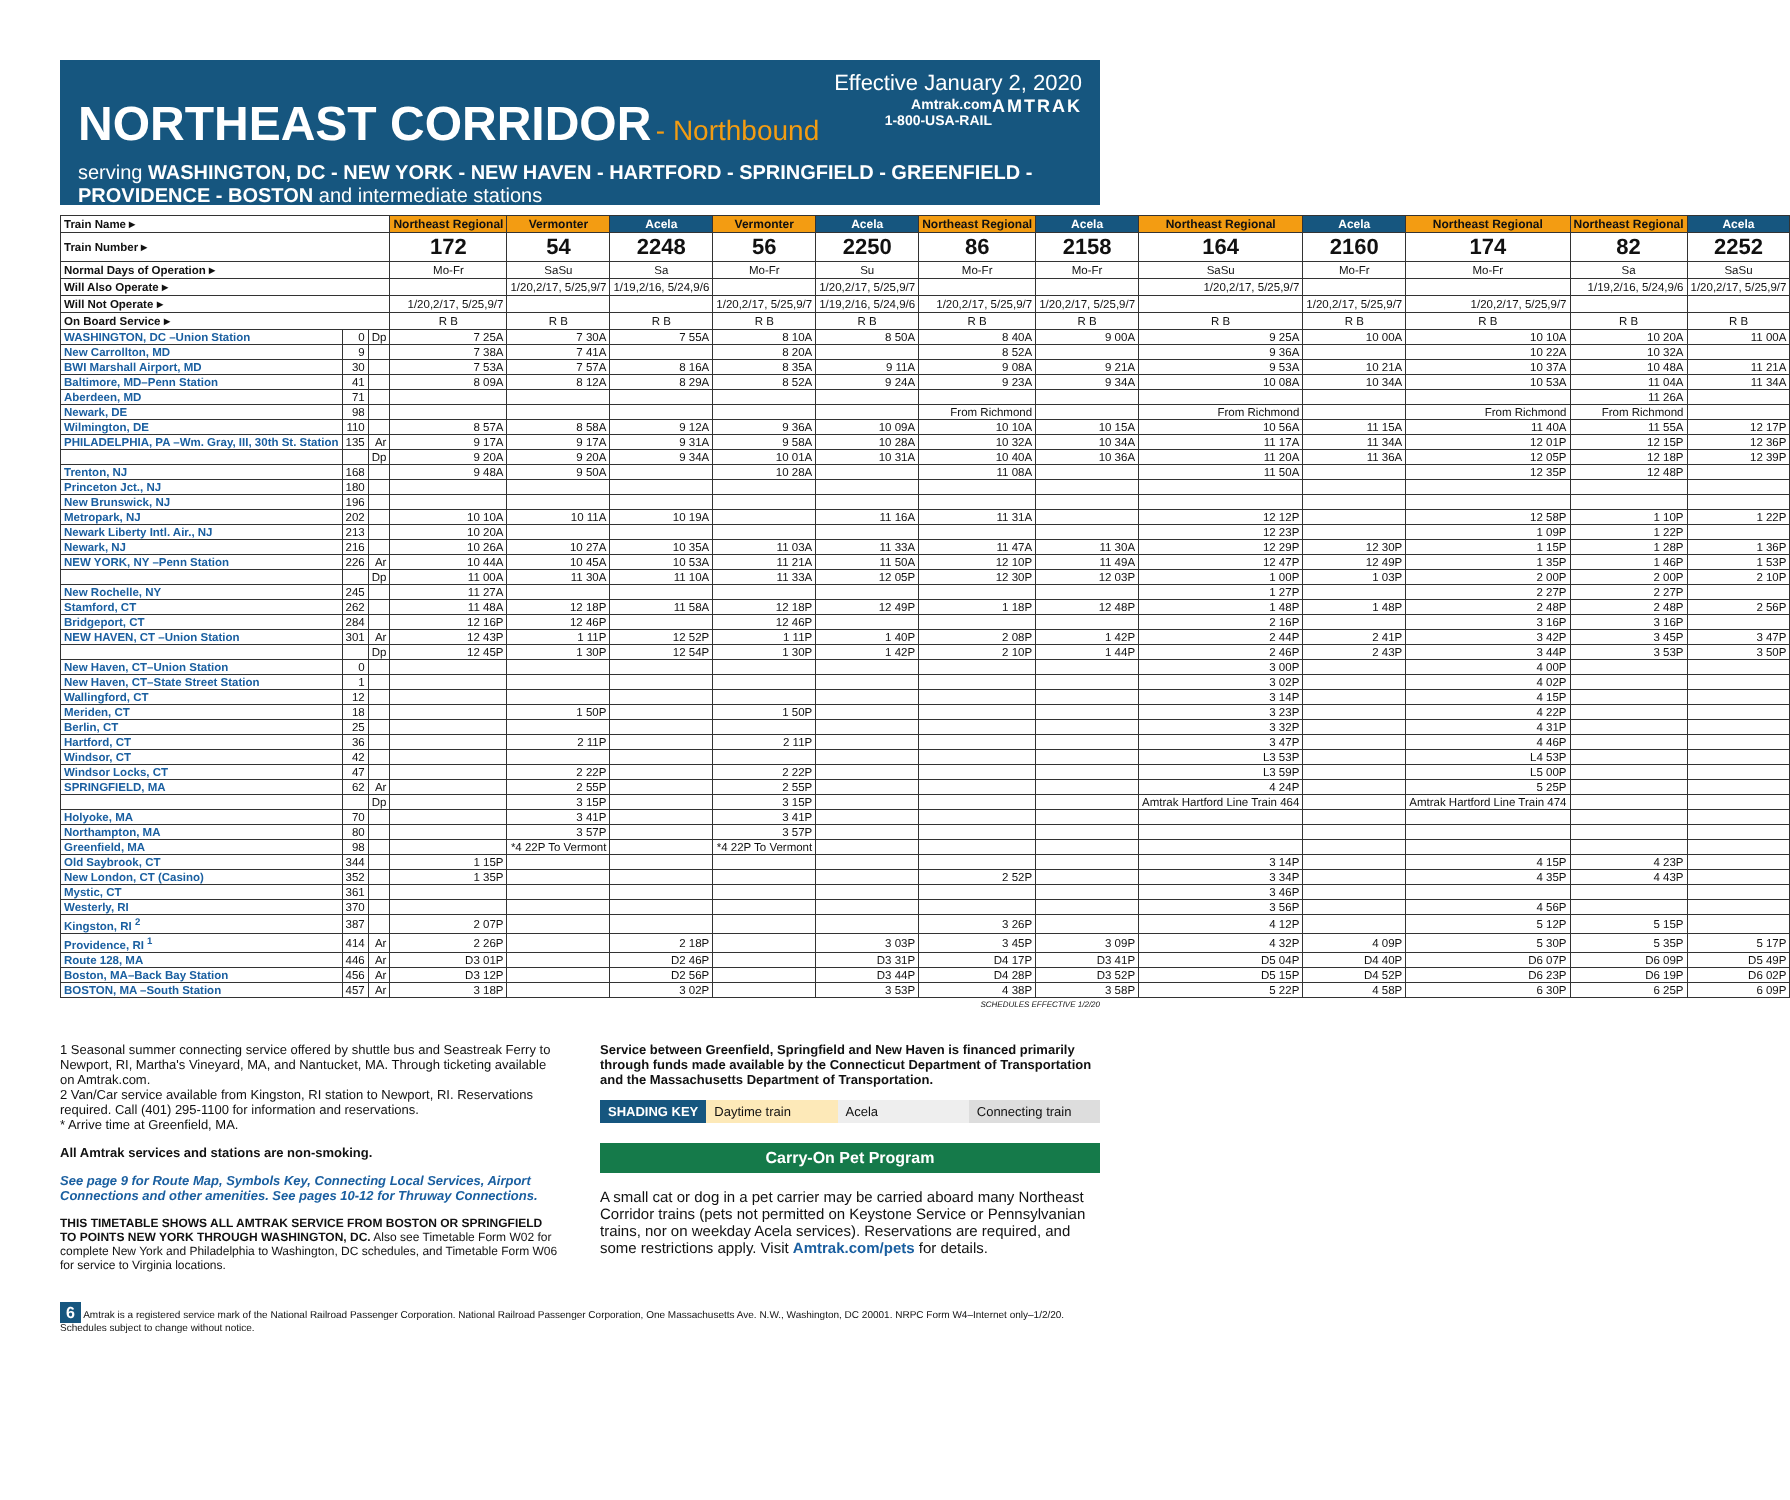Effective January 2, 2020
NORTHEAST CORRIDOR
- Northbound AMTRAK
Amtrak.com
1-800-USA-RAIL
serving WASHINGTON, DC - NEW YORK - NEW HAVEN - HARTFORD - SPRINGFIELD - GREENFIELD - PROVIDENCE - BOSTON and intermediate stations
| Train Name ▸ | | | Northeast Regional | Vermonter | Acela | Vermonter | Acela | Northeast Regional | Acela | Northeast Regional | Acela | Northeast Regional | Northeast Regional | Acela |
| Train Number ▸ | | | 172 | 54 | 2248 | 56 | 2250 | 86 | 2158 | 164 | 2160 | 174 | 82 | 2252 |
| Normal Days of Operation ▸ | | | Mo-Fr | SaSu | Sa | Mo-Fr | Su | Mo-Fr | Mo-Fr | SaSu | Mo-Fr | Mo-Fr | Sa | SaSu |
| Will Also Operate ▸ | | | | 1/20,2/17, 5/25,9/7 | 1/19,2/16, 5/24,9/6 | | 1/20,2/17, 5/25,9/7 | | | 1/20,2/17, 5/25,9/7 | | | 1/19,2/16, 5/24,9/6 | 1/20,2/17, 5/25,9/7 |
| Will Not Operate ▸ | | | 1/20,2/17, 5/25,9/7 | | | 1/20,2/17, 5/25,9/7 | 1/19,2/16, 5/24,9/6 | 1/20,2/17, 5/25,9/7 | 1/20,2/17, 5/25,9/7 | | 1/20,2/17, 5/25,9/7 | 1/20,2/17, 5/25,9/7 | | |
| On Board Service ▸ | | | R B | R B | R B | R B | R B | R B | R B | R B | R B | R B | R B | R B |
| WASHINGTON, DC –Union Station | 0 | Dp | 7 25A | 7 30A | 7 55A | 8 10A | 8 50A | 8 40A | 9 00A | 9 25A | 10 00A | 10 10A | 10 20A | 11 00A |
| New Carrollton, MD | 9 | | 7 38A | 7 41A | | 8 20A | | 8 52A | | 9 36A | | 10 22A | 10 32A | |
| BWI Marshall Airport, MD | 30 | | 7 53A | 7 57A | 8 16A | 8 35A | 9 11A | 9 08A | 9 21A | 9 53A | 10 21A | 10 37A | 10 48A | 11 21A |
| Baltimore, MD–Penn Station | 41 | | 8 09A | 8 12A | 8 29A | 8 52A | 9 24A | 9 23A | 9 34A | 10 08A | 10 34A | 10 53A | 11 04A | 11 34A |
| Aberdeen, MD | 71 | | | | | | | | | | | | 11 26A | |
| Newark, DE | 98 | | | | | | | From Richmond | | From Richmond | | From Richmond | From Richmond | |
| Wilmington, DE | 110 | | 8 57A | 8 58A | 9 12A | 9 36A | 10 09A | 10 10A | 10 15A | 10 56A | 11 15A | 11 40A | 11 55A | 12 17P |
| PHILADELPHIA, PA –Wm. Gray, III, 30th St. Station | 135 | Ar | 9 17A | 9 17A | 9 31A | 9 58A | 10 28A | 10 32A | 10 34A | 11 17A | 11 34A | 12 01P | 12 15P | 12 36P |
| | | Dp | 9 20A | 9 20A | 9 34A | 10 01A | 10 31A | 10 40A | 10 36A | 11 20A | 11 36A | 12 05P | 12 18P | 12 39P |
| Trenton, NJ | 168 | | 9 48A | 9 50A | | 10 28A | | 11 08A | | 11 50A | | 12 35P | 12 48P | |
| Princeton Jct., NJ | 180 | | | | | | | | | | | | | |
| New Brunswick, NJ | 196 | | | | | | | | | | | | | |
| Metropark, NJ | 202 | | 10 10A | 10 11A | 10 19A | | 11 16A | 11 31A | | 12 12P | | 12 58P | 1 10P | 1 22P |
| Newark Liberty Intl. Air., NJ | 213 | | 10 20A | | | | | | | 12 23P | | 1 09P | 1 22P | |
| Newark, NJ | 216 | | 10 26A | 10 27A | 10 35A | 11 03A | 11 33A | 11 47A | 11 30A | 12 29P | 12 30P | 1 15P | 1 28P | 1 36P |
| NEW YORK, NY –Penn Station | 226 | Ar | 10 44A | 10 45A | 10 53A | 11 21A | 11 50A | 12 10P | 11 49A | 12 47P | 12 49P | 1 35P | 1 46P | 1 53P |
| | | Dp | 11 00A | 11 30A | 11 10A | 11 33A | 12 05P | 12 30P | 12 03P | 1 00P | 1 03P | 2 00P | 2 00P | 2 10P |
| New Rochelle, NY | 245 | | 11 27A | | | | | | | 1 27P | | 2 27P | 2 27P | |
| Stamford, CT | 262 | | 11 48A | 12 18P | 11 58A | 12 18P | 12 49P | 1 18P | 12 48P | 1 48P | 1 48P | 2 48P | 2 48P | 2 56P |
| Bridgeport, CT | 284 | | 12 16P | 12 46P | | 12 46P | | | | 2 16P | | 3 16P | 3 16P | |
| NEW HAVEN, CT –Union Station | 301 | Ar | 12 43P | 1 11P | 12 52P | 1 11P | 1 40P | 2 08P | 1 42P | 2 44P | 2 41P | 3 42P | 3 45P | 3 47P |
| | | Dp | 12 45P | 1 30P | 12 54P | 1 30P | 1 42P | 2 10P | 1 44P | 2 46P | 2 43P | 3 44P | 3 53P | 3 50P |
| New Haven, CT–Union Station | 0 | | | | | | | | | 3 00P | | 4 00P | | |
| New Haven, CT–State Street Station | 1 | | | | | | | | | 3 02P | | 4 02P | | |
| Wallingford, CT | 12 | | | | | | | | | 3 14P | | 4 15P | | |
| Meriden, CT | 18 | | | 1 50P | | 1 50P | | | | 3 23P | | 4 22P | | |
| Berlin, CT | 25 | | | | | | | | | 3 32P | | 4 31P | | |
| Hartford, CT | 36 | | | 2 11P | | 2 11P | | | | 3 47P | | 4 46P | | |
| Windsor, CT | 42 | | | | | | | | | L3 53P | | L4 53P | | |
| Windsor Locks, CT | 47 | | | 2 22P | | 2 22P | | | | L3 59P | | L5 00P | | |
| SPRINGFIELD, MA | 62 | Ar | | 2 55P | | 2 55P | | | | 4 24P | | 5 25P | | |
| | | Dp | | 3 15P | | 3 15P | | | | Amtrak Hartford Line Train 464 | | Amtrak Hartford Line Train 474 | | |
| Holyoke, MA | 70 | | | 3 41P | | 3 41P | | | | | | | | |
| Northampton, MA | 80 | | | 3 57P | | 3 57P | | | | | | | | |
| Greenfield, MA | 98 | | | *4 22P To Vermont | | *4 22P To Vermont | | | | | | | | |
| Old Saybrook, CT | 344 | | 1 15P | | | | | | | 3 14P | | 4 15P | 4 23P | |
| New London, CT (Casino) | 352 | | 1 35P | | | | | 2 52P | | 3 34P | | 4 35P | 4 43P | |
| Mystic, CT | 361 | | | | | | | | | 3 46P | | | | |
| Westerly, RI | 370 | | | | | | | | | 3 56P | | 4 56P | | |
| Kingston, RI <sup>2</sup> | 387 | | 2 07P | | | | | 3 26P | | 4 12P | | 5 12P | 5 15P | |
| Providence, RI <sup>1</sup> | 414 | Ar | 2 26P | | 2 18P | | 3 03P | 3 45P | 3 09P | 4 32P | 4 09P | 5 30P | 5 35P | 5 17P |
| Route 128, MA | 446 | Ar | D3 01P | | D2 46P | | D3 31P | D4 17P | D3 41P | D5 04P | D4 40P | D6 07P | D6 09P | D5 49P |
| Boston, MA–Back Bay Station | 456 | Ar | D3 12P | | D2 56P | | D3 44P | D4 28P | D3 52P | D5 15P | D4 52P | D6 23P | D6 19P | D6 02P |
| BOSTON, MA –South Station | 457 | Ar | 3 18P | | 3 02P | | 3 53P | 4 38P | 3 58P | 5 22P | 4 58P | 6 30P | 6 25P | 6 09P |
SCHEDULES EFFECTIVE 1/2/20
1 Seasonal summer connecting service offered by shuttle bus and Seastreak Ferry to Newport, RI, Martha's Vineyard, MA, and Nantucket, MA. Through ticketing available on Amtrak.com.
2 Van/Car service available from Kingston, RI station to Newport, RI. Reservations required. Call (401) 295-1100 for information and reservations.
* Arrive time at Greenfield, MA.
All Amtrak services and stations are non-smoking.
See page 9 for Route Map, Symbols Key, Connecting Local Services, Airport Connections and other amenities. See pages 10-12 for Thruway Connections.
THIS TIMETABLE SHOWS ALL AMTRAK SERVICE FROM BOSTON OR SPRINGFIELD TO POINTS NEW YORK THROUGH WASHINGTON, DC. Also see Timetable Form W02 for complete New York and Philadelphia to Washington, DC schedules, and Timetable Form W06 for service to Virginia locations.
Service between Greenfield, Springfield and New Haven is financed primarily through funds made available by the Connecticut Department of Transportation and the Massachusetts Department of Transportation.
SHADING KEY Daytime train Acela Connecting train
Carry-On Pet Program
A small cat or dog in a pet carrier may be carried aboard many Northeast Corridor trains (pets not permitted on Keystone Service or Pennsylvanian trains, nor on weekday Acela services). Reservations are required, and some restrictions apply. Visit Amtrak.com/pets for details.
6 Amtrak is a registered service mark of the National Railroad Passenger Corporation. National Railroad Passenger Corporation, One Massachusetts Ave. N.W., Washington, DC 20001. NRPC Form W4–Internet only–1/2/20. Schedules subject to change without notice.